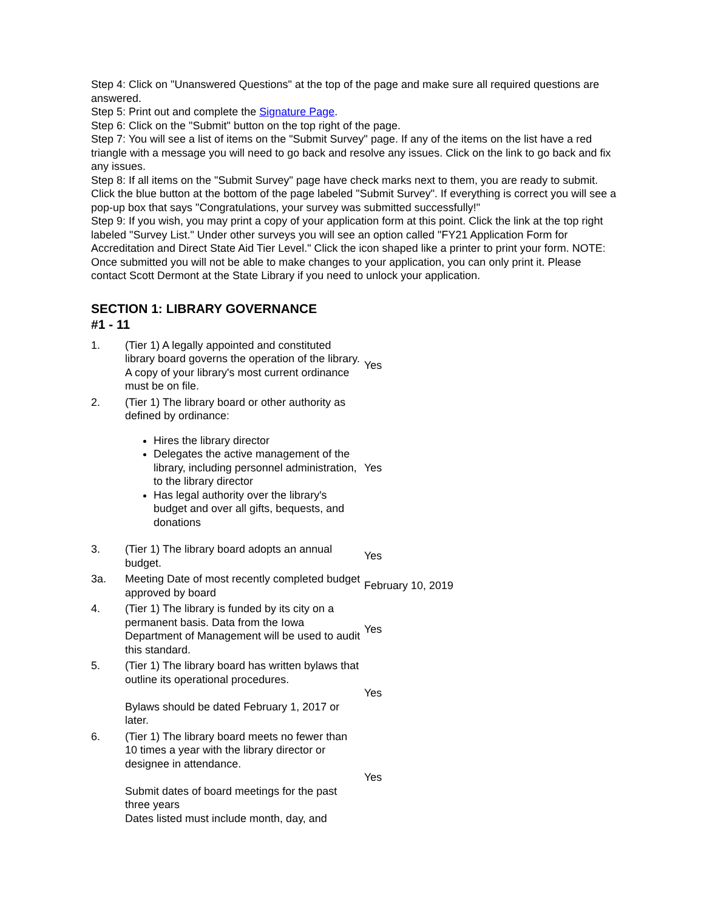Step 4: Click on "Unanswered Questions" at the top of the page and make sure all required questions are answered.
Step 5: Print out and complete the Signature Page.
Step 6: Click on the "Submit" button on the top right of the page.
Step 7: You will see a list of items on the "Submit Survey" page. If any of the items on the list have a red triangle with a message you will need to go back and resolve any issues. Click on the link to go back and fix any issues.
Step 8: If all items on the "Submit Survey" page have check marks next to them, you are ready to submit. Click the blue button at the bottom of the page labeled "Submit Survey". If everything is correct you will see a pop-up box that says "Congratulations, your survey was submitted successfully!"
Step 9: If you wish, you may print a copy of your application form at this point. Click the link at the top right labeled "Survey List." Under other surveys you will see an option called "FY21 Application Form for Accreditation and Direct State Aid Tier Level." Click the icon shaped like a printer to print your form. NOTE: Once submitted you will not be able to make changes to your application, you can only print it. Please contact Scott Dermont at the State Library if you need to unlock your application.
SECTION 1: LIBRARY GOVERNANCE
#1 - 11
| 1. | (Tier 1) A legally appointed and constituted library board governs the operation of the library. A copy of your library's most current ordinance must be on file. | Yes |
| 2. | (Tier 1) The library board or other authority as defined by ordinance: Hires the library director Delegates the active management of the library, including personnel administration, to the library director Has legal authority over the library's budget and over all gifts, bequests, and donations | Yes |
| 3. | (Tier 1) The library board adopts an annual budget. | Yes |
| 3a. | Meeting Date of most recently completed budget approved by board | February 10, 2019 |
| 4. | (Tier 1) The library is funded by its city on a permanent basis. Data from the Iowa Department of Management will be used to audit this standard. | Yes |
| 5. | (Tier 1) The library board has written bylaws that outline its operational procedures. Bylaws should be dated February 1, 2017 or later. | Yes |
| 6. | (Tier 1) The library board meets no fewer than 10 times a year with the library director or designee in attendance. Submit dates of board meetings for the past three years Dates listed must include month, day, and | Yes |